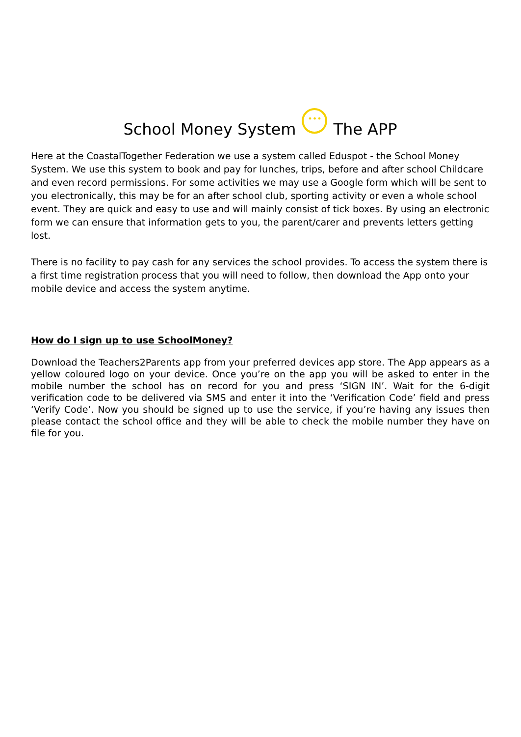School Money System ••• The APP
Here at the CoastalTogether Federation we use a system called Eduspot - the School Money System. We use this system to book and pay for lunches, trips, before and after school Childcare and even record permissions. For some activities we may use a Google form which will be sent to you electronically, this may be for an after school club, sporting activity or even a whole school event. They are quick and easy to use and will mainly consist of tick boxes. By using an electronic form we can ensure that information gets to you, the parent/carer and prevents letters getting lost.
There is no facility to pay cash for any services the school provides. To access the system there is a first time registration process that you will need to follow, then download the App onto your mobile device and access the system anytime.
How do I sign up to use SchoolMoney?
Download the Teachers2Parents app from your preferred devices app store. The App appears as a yellow coloured logo on your device. Once you’re on the app you will be asked to enter in the mobile number the school has on record for you and press ‘SIGN IN’. Wait for the 6-digit verification code to be delivered via SMS and enter it into the ‘Verification Code’ field and press ‘Verify Code’. Now you should be signed up to use the service, if you’re having any issues then please contact the school office and they will be able to check the mobile number they have on file for you.